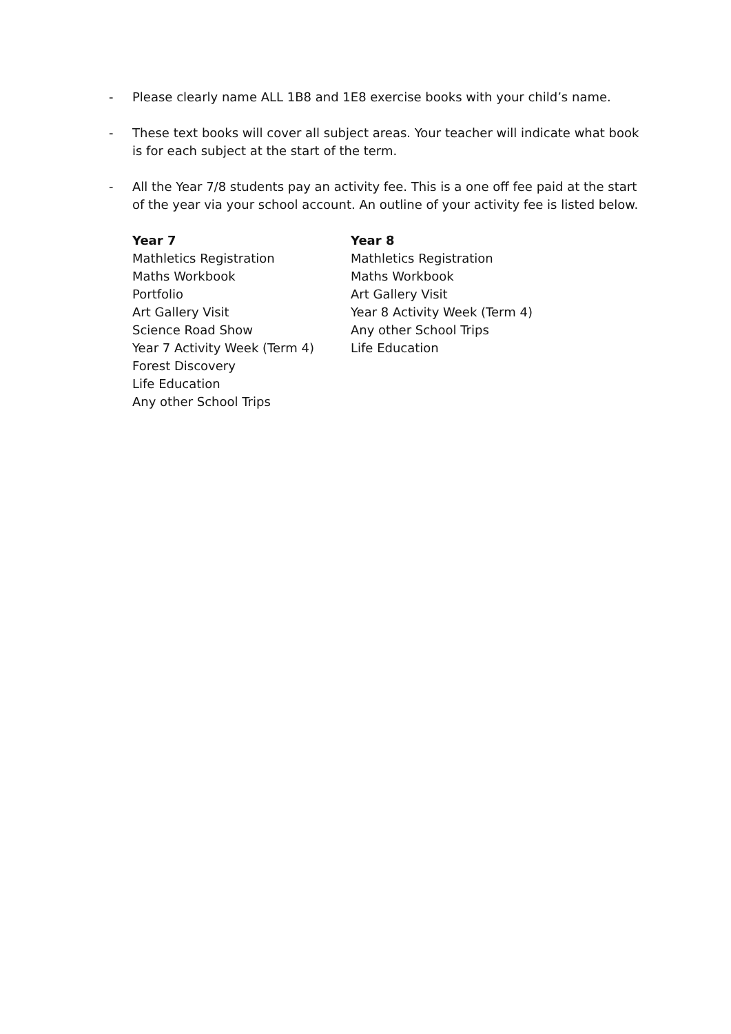- Please clearly name ALL 1B8 and 1E8 exercise books with your child’s name.
- These text books will cover all subject areas. Your teacher will indicate what book is for each subject at the start of the term.
- All the Year 7/8 students pay an activity fee. This is a one off fee paid at the start of the year via your school account. An outline of your activity fee is listed below.
Year 7
Mathletics Registration
Maths Workbook
Portfolio
Art Gallery Visit
Science Road Show
Year 7 Activity Week (Term 4)
Forest Discovery
Life Education
Any other School Trips
Year 8
Mathletics Registration
Maths Workbook
Art Gallery Visit
Year 8 Activity Week (Term 4)
Any other School Trips
Life Education